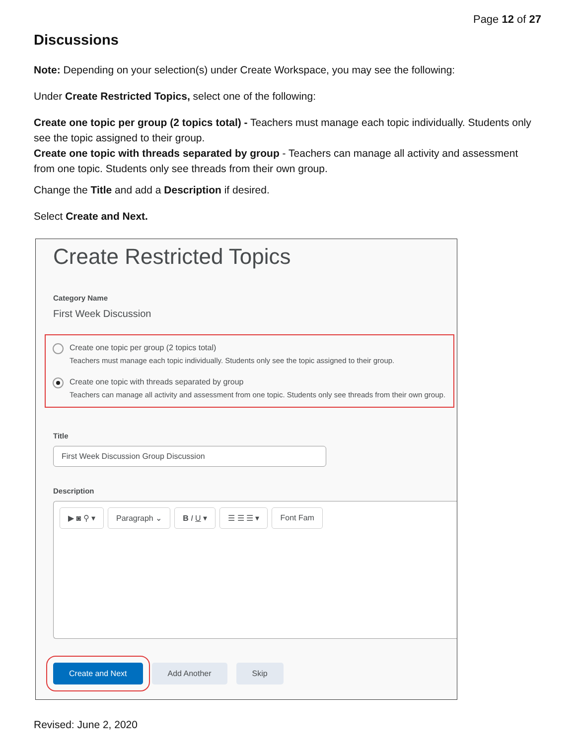Page 12 of 27
Discussions
Note: Depending on your selection(s) under Create Workspace, you may see the following:
Under Create Restricted Topics, select one of the following:
Create one topic per group (2 topics total) - Teachers must manage each topic individually. Students only see the topic assigned to their group.
Create one topic with threads separated by group - Teachers can manage all activity and assessment from one topic. Students only see threads from their own group.
Change the Title and add a Description if desired.
Select Create and Next.
Create Restricted Topics
Category Name
First Week Discussion
Create one topic per group (2 topics total)
Teachers must manage each topic individually. Students only see the topic assigned to their group.
Create one topic with threads separated by group
Teachers can manage all activity and assessment from one topic. Students only see threads from their own group.
Title
First Week Discussion Group Discussion
Description
▶ ◙ ⚲ ▾ Paragraph ⌄ B I U ▾ ☰ ☰ ☰ ▾ Font Fam
Create and Next Add Another Skip
Revised: June 2, 2020